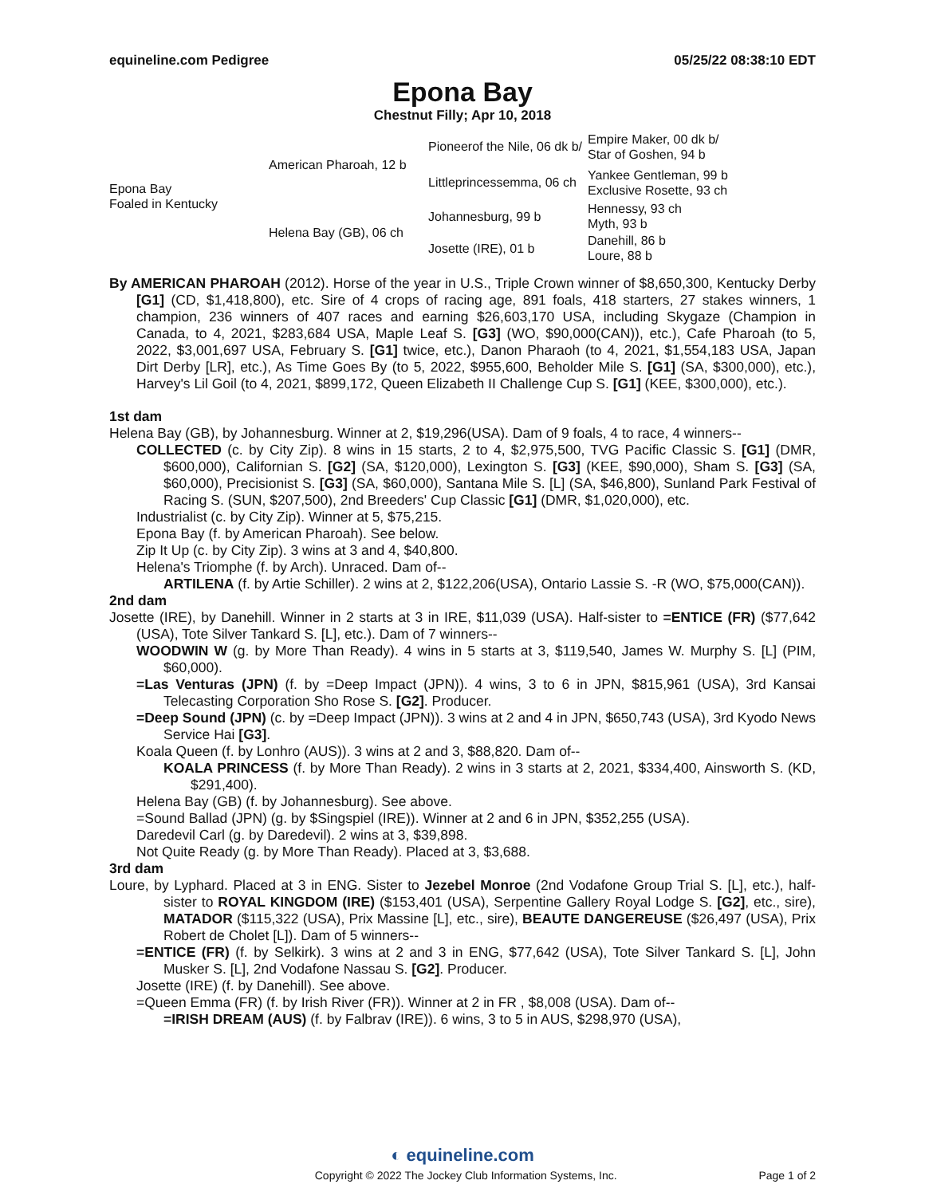equineline.com Pedigree 05/25/22 08:38:10 EDT
Epona Bay
Chestnut Filly; Apr 10, 2018
| Epona Bay Foaled in Kentucky | American Pharoah, 12 b | Pioneerof the Nile, 06 dk b/ | Empire Maker, 00 dk b/ Star of Goshen, 94 b |
| | | Littleprincessemma, 06 ch | Yankee Gentleman, 99 b Exclusive Rosette, 93 ch |
| | Helena Bay (GB), 06 ch | Johannesburg, 99 b | Hennessy, 93 ch Myth, 93 b |
| | | Josette (IRE), 01 b | Danehill, 86 b Loure, 88 b |
By AMERICAN PHAROAH (2012). Horse of the year in U.S., Triple Crown winner of $8,650,300, Kentucky Derby [G1] (CD, $1,418,800), etc. Sire of 4 crops of racing age, 891 foals, 418 starters, 27 stakes winners, 1 champion, 236 winners of 407 races and earning $26,603,170 USA, including Skygaze (Champion in Canada, to 4, 2021, $283,684 USA, Maple Leaf S. [G3] (WO, $90,000(CAN)), etc.), Cafe Pharoah (to 5, 2022, $3,001,697 USA, February S. [G1] twice, etc.), Danon Pharaoh (to 4, 2021, $1,554,183 USA, Japan Dirt Derby [LR], etc.), As Time Goes By (to 5, 2022, $955,600, Beholder Mile S. [G1] (SA, $300,000), etc.), Harvey's Lil Goil (to 4, 2021, $899,172, Queen Elizabeth II Challenge Cup S. [G1] (KEE, $300,000), etc.).
1st dam
Helena Bay (GB), by Johannesburg. Winner at 2, $19,296(USA). Dam of 9 foals, 4 to race, 4 winners--
COLLECTED (c. by City Zip). 8 wins in 15 starts, 2 to 4, $2,975,500, TVG Pacific Classic S. [G1] (DMR, $600,000), Californian S. [G2] (SA, $120,000), Lexington S. [G3] (KEE, $90,000), Sham S. [G3] (SA, $60,000), Precisionist S. [G3] (SA, $60,000), Santana Mile S. [L] (SA, $46,800), Sunland Park Festival of Racing S. (SUN, $207,500), 2nd Breeders' Cup Classic [G1] (DMR, $1,020,000), etc.
Industrialist (c. by City Zip). Winner at 5, $75,215.
Epona Bay (f. by American Pharoah). See below.
Zip It Up (c. by City Zip). 3 wins at 3 and 4, $40,800.
Helena's Triomphe (f. by Arch). Unraced. Dam of--
ARTILENA (f. by Artie Schiller). 2 wins at 2, $122,206(USA), Ontario Lassie S. -R (WO, $75,000(CAN)).
2nd dam
Josette (IRE), by Danehill. Winner in 2 starts at 3 in IRE, $11,039 (USA). Half-sister to =ENTICE (FR) ($77,642 (USA), Tote Silver Tankard S. [L], etc.). Dam of 7 winners--
WOODWIN W (g. by More Than Ready). 4 wins in 5 starts at 3, $119,540, James W. Murphy S. [L] (PIM, $60,000).
=Las Venturas (JPN) (f. by =Deep Impact (JPN)). 4 wins, 3 to 6 in JPN, $815,961 (USA), 3rd Kansai Telecasting Corporation Sho Rose S. [G2]. Producer.
=Deep Sound (JPN) (c. by =Deep Impact (JPN)). 3 wins at 2 and 4 in JPN, $650,743 (USA), 3rd Kyodo News Service Hai [G3].
Koala Queen (f. by Lonhro (AUS)). 3 wins at 2 and 3, $88,820. Dam of--
KOALA PRINCESS (f. by More Than Ready). 2 wins in 3 starts at 2, 2021, $334,400, Ainsworth S. (KD, $291,400).
Helena Bay (GB) (f. by Johannesburg). See above.
=Sound Ballad (JPN) (g. by $Singspiel (IRE)). Winner at 2 and 6 in JPN, $352,255 (USA).
Daredevil Carl (g. by Daredevil). 2 wins at 3, $39,898.
Not Quite Ready (g. by More Than Ready). Placed at 3, $3,688.
3rd dam
Loure, by Lyphard. Placed at 3 in ENG. Sister to Jezebel Monroe (2nd Vodafone Group Trial S. [L], etc.), half-sister to ROYAL KINGDOM (IRE) ($153,401 (USA), Serpentine Gallery Royal Lodge S. [G2], etc., sire), MATADOR ($115,322 (USA), Prix Massine [L], etc., sire), BEAUTE DANGEREUSE ($26,497 (USA), Prix Robert de Cholet [L]). Dam of 5 winners--
=ENTICE (FR) (f. by Selkirk). 3 wins at 2 and 3 in ENG, $77,642 (USA), Tote Silver Tankard S. [L], John Musker S. [L], 2nd Vodafone Nassau S. [G2]. Producer.
Josette (IRE) (f. by Danehill). See above.
=Queen Emma (FR) (f. by Irish River (FR)). Winner at 2 in FR , $8,008 (USA). Dam of--
=IRISH DREAM (AUS) (f. by Falbrav (IRE)). 6 wins, 3 to 5 in AUS, $298,970 (USA),
◐ equineline.com
Copyright © 2022 The Jockey Club Information Systems, Inc. Page 1 of 2